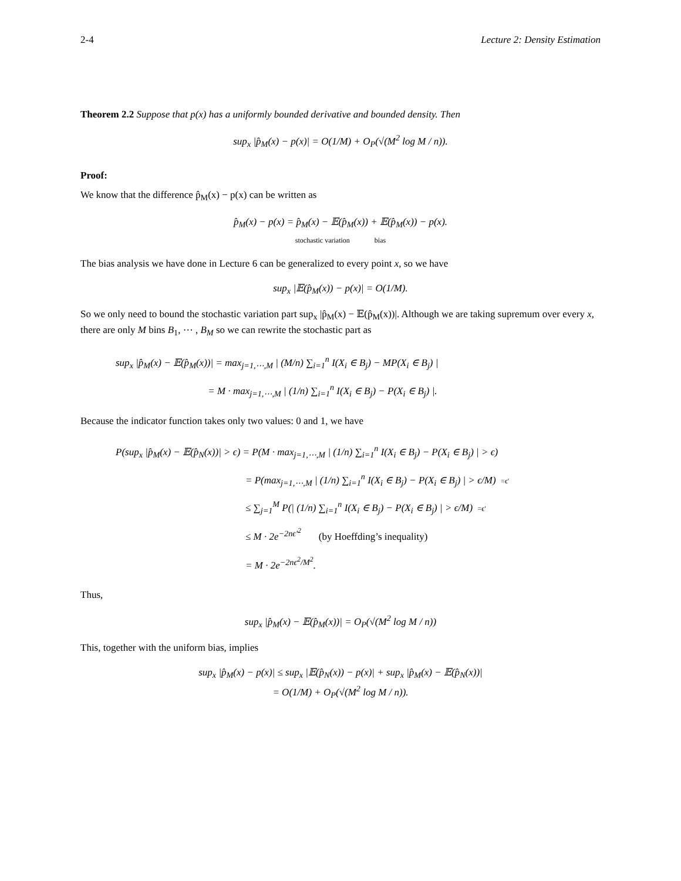2-4 Lecture 2: Density Estimation
Theorem 2.2 Suppose that p(x) has a uniformly bounded derivative and bounded density. Then
sup<sub>x</sub> |p̂<sub>M</sub>(x) − p(x)| = O(1/M) + O<sub>P</sub>(√(M<sup>2</sup> log M / n)).
Proof:
We know that the difference p̂<sub>M</sub>(x) − p(x) can be written as
p̂<sub>M</sub>(x) − p(x) = p̂<sub>M</sub>(x) − 𝔼(p̂<sub>M</sub>(x)) + 𝔼(p̂<sub>M</sub>(x)) − p(x).
stochastic variation bias
The bias analysis we have done in Lecture 6 can be generalized to every point x, so we have
sup<sub>x</sub> |𝔼(p̂<sub>M</sub>(x)) − p(x)| = O(1/M).
So we only need to bound the stochastic variation part sup<sub>x</sub> |p̂<sub>M</sub>(x) − 𝔼(p̂<sub>M</sub>(x))|. Although we are taking supremum over every x, there are only M bins B<sub>1</sub>, ⋯ , B<sub>M</sub> so we can rewrite the stochastic part as
sup<sub>x</sub> |p̂<sub>M</sub>(x) − 𝔼(p̂<sub>M</sub>(x))| = max<sub>j=1,⋯,M</sub> | (M/n) ∑<sub>i=1</sub><sup>n</sup> I(X<sub>i</sub> ∈ B<sub>j</sub>) − MP(X<sub>i</sub> ∈ B<sub>j</sub>) |
= M · max<sub>j=1,⋯,M</sub> | (1/n) ∑<sub>i=1</sub><sup>n</sup> I(X<sub>i</sub> ∈ B<sub>j</sub>) − P(X<sub>i</sub> ∈ B<sub>j</sub>) |.
Because the indicator function takes only two values: 0 and 1, we have
P(sup<sub>x</sub> |p̂<sub>M</sub>(x) − 𝔼(p̂<sub>N</sub>(x))| > ϵ) = P(M · max<sub>j=1,⋯,M</sub> | (1/n) ∑<sub>i=1</sub><sup>n</sup> I(X<sub>i</sub> ∈ B<sub>j</sub>) − P(X<sub>i</sub> ∈ B<sub>j</sub>) | > ϵ)
= P(max<sub>j=1,⋯,M</sub> | (1/n) ∑<sub>i=1</sub><sup>n</sup> I(X<sub>i</sub> ∈ B<sub>j</sub>) − P(X<sub>i</sub> ∈ B<sub>j</sub>) | > ϵ/M) =ϵ′
≤ ∑<sub>j=1</sub><sup>M</sup> P(| (1/n) ∑<sub>i=1</sub><sup>n</sup> I(X<sub>i</sub> ∈ B<sub>j</sub>) − P(X<sub>i</sub> ∈ B<sub>j</sub>) | > ϵ/M) =ϵ′
≤ M · 2e<sup>−2nϵ′<sup>2</sup></sup> (by Hoeffding’s inequality)
= M · 2e<sup>−2nϵ<sup>2</sup>/M<sup>2</sup></sup>.
Thus,
sup<sub>x</sub> |p̂<sub>M</sub>(x) − 𝔼(p̂<sub>M</sub>(x))| = O<sub>P</sub>(√(M<sup>2</sup> log M / n))
This, together with the uniform bias, implies
sup<sub>x</sub> |p̂<sub>M</sub>(x) − p(x)| ≤ sup<sub>x</sub> |𝔼(p̂<sub>N</sub>(x)) − p(x)| + sup<sub>x</sub> |p̂<sub>M</sub>(x) − 𝔼(p̂<sub>N</sub>(x))|
= O(1/M) + O<sub>P</sub>(√(M<sup>2</sup> log M / n)).